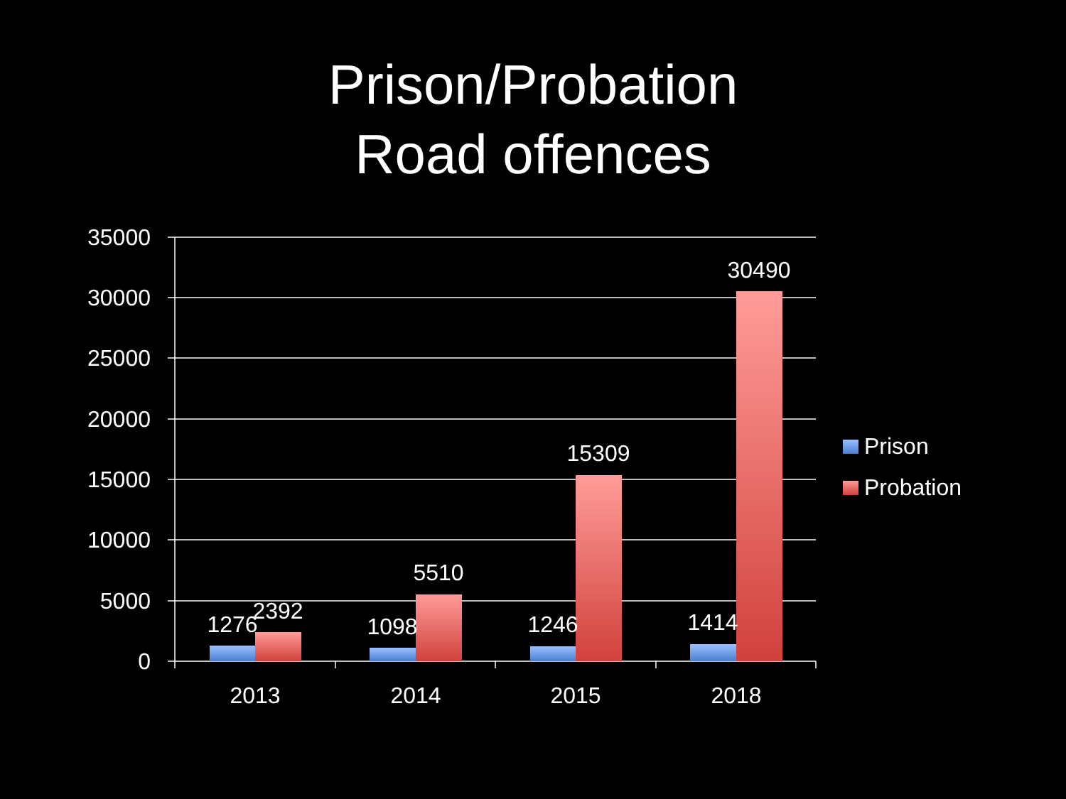Prison/Probation
Road offences
35000
30000
25000
20000
15000
10000
5000
0
1276
2392
1098
5510
1246
15309
1414
30490
2013
2014
2015
2018
Prison
Probation